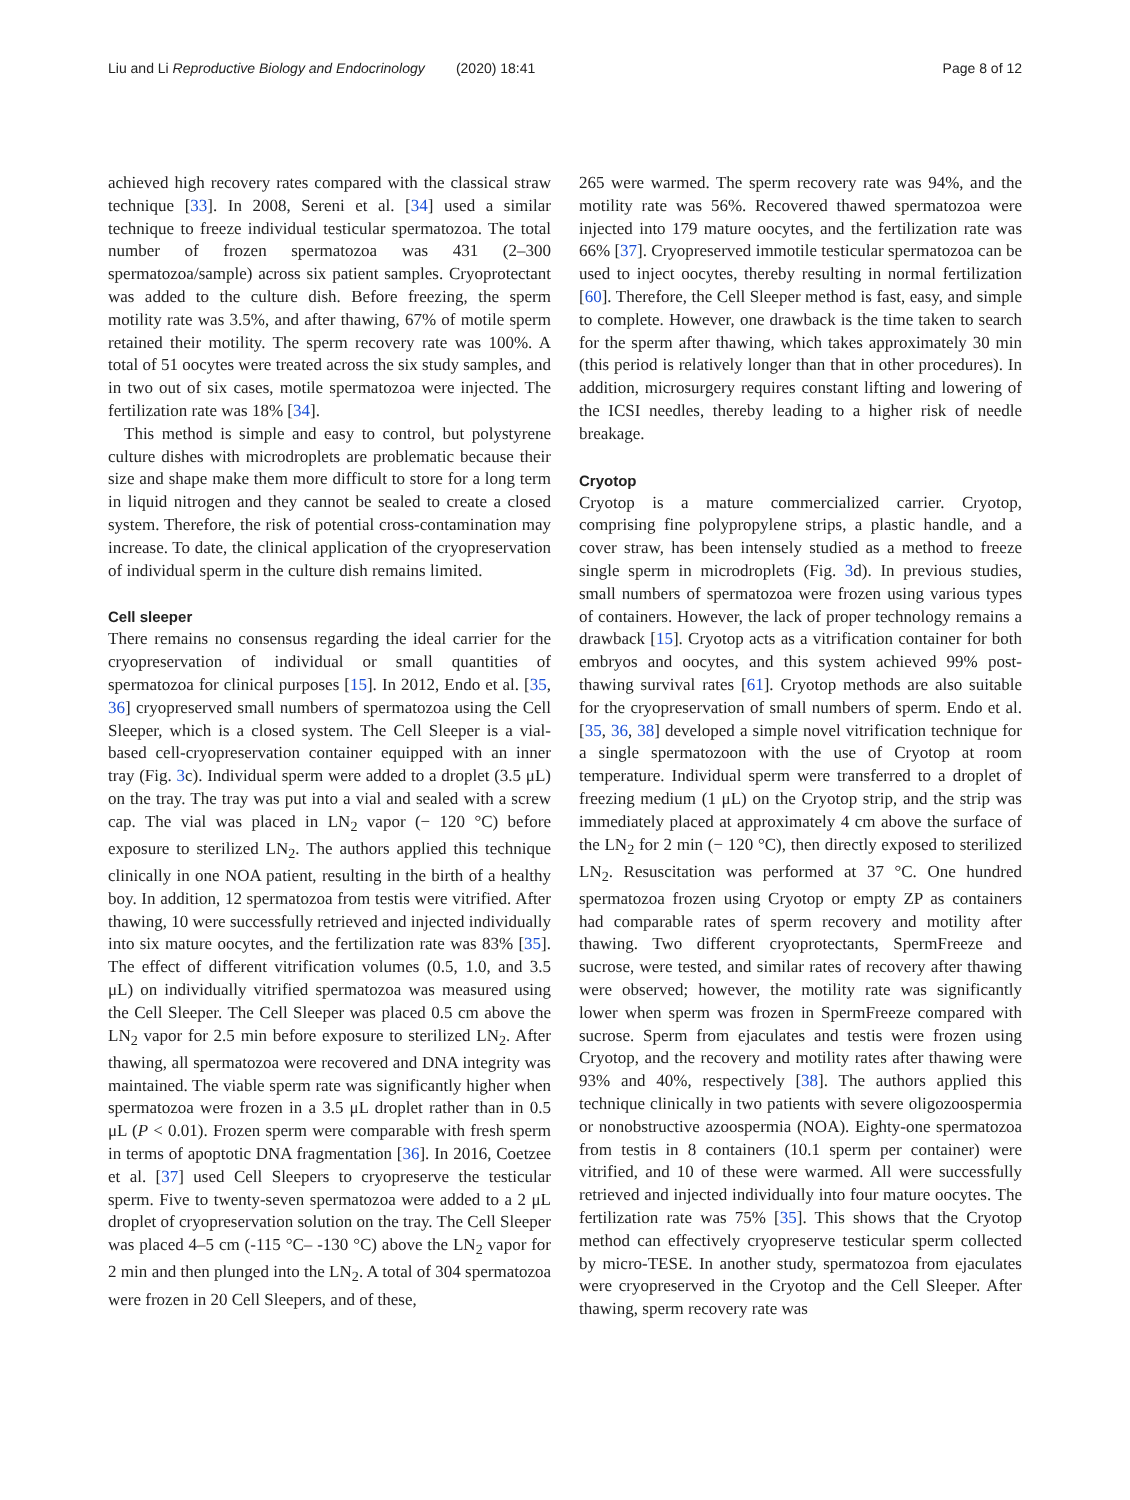Liu and Li Reproductive Biology and Endocrinology (2020) 18:41 Page 8 of 12
achieved high recovery rates compared with the classical straw technique [33]. In 2008, Sereni et al. [34] used a similar technique to freeze individual testicular spermatozoa. The total number of frozen spermatozoa was 431 (2–300 spermatozoa/sample) across six patient samples. Cryoprotectant was added to the culture dish. Before freezing, the sperm motility rate was 3.5%, and after thawing, 67% of motile sperm retained their motility. The sperm recovery rate was 100%. A total of 51 oocytes were treated across the six study samples, and in two out of six cases, motile spermatozoa were injected. The fertilization rate was 18% [34].
This method is simple and easy to control, but polystyrene culture dishes with microdroplets are problematic because their size and shape make them more difficult to store for a long term in liquid nitrogen and they cannot be sealed to create a closed system. Therefore, the risk of potential cross-contamination may increase. To date, the clinical application of the cryopreservation of individual sperm in the culture dish remains limited.
Cell sleeper
There remains no consensus regarding the ideal carrier for the cryopreservation of individual or small quantities of spermatozoa for clinical purposes [15]. In 2012, Endo et al. [35, 36] cryopreserved small numbers of spermatozoa using the Cell Sleeper, which is a closed system. The Cell Sleeper is a vial-based cell-cryopreservation container equipped with an inner tray (Fig. 3c). Individual sperm were added to a droplet (3.5 μL) on the tray. The tray was put into a vial and sealed with a screw cap. The vial was placed in LN<sub>2</sub> vapor (− 120 °C) before exposure to sterilized LN<sub>2</sub>. The authors applied this technique clinically in one NOA patient, resulting in the birth of a healthy boy. In addition, 12 spermatozoa from testis were vitrified. After thawing, 10 were successfully retrieved and injected individually into six mature oocytes, and the fertilization rate was 83% [35]. The effect of different vitrification volumes (0.5, 1.0, and 3.5 μL) on individually vitrified spermatozoa was measured using the Cell Sleeper. The Cell Sleeper was placed 0.5 cm above the LN<sub>2</sub> vapor for 2.5 min before exposure to sterilized LN<sub>2</sub>. After thawing, all spermatozoa were recovered and DNA integrity was maintained. The viable sperm rate was significantly higher when spermatozoa were frozen in a 3.5 μL droplet rather than in 0.5 μL (P < 0.01). Frozen sperm were comparable with fresh sperm in terms of apoptotic DNA fragmentation [36]. In 2016, Coetzee et al. [37] used Cell Sleepers to cryopreserve the testicular sperm. Five to twenty-seven spermatozoa were added to a 2 μL droplet of cryopreservation solution on the tray. The Cell Sleeper was placed 4–5 cm (-115 °C– -130 °C) above the LN<sub>2</sub> vapor for 2 min and then plunged into the LN<sub>2</sub>. A total of 304 spermatozoa were frozen in 20 Cell Sleepers, and of these,
265 were warmed. The sperm recovery rate was 94%, and the motility rate was 56%. Recovered thawed spermatozoa were injected into 179 mature oocytes, and the fertilization rate was 66% [37]. Cryopreserved immotile testicular spermatozoa can be used to inject oocytes, thereby resulting in normal fertilization [60]. Therefore, the Cell Sleeper method is fast, easy, and simple to complete. However, one drawback is the time taken to search for the sperm after thawing, which takes approximately 30 min (this period is relatively longer than that in other procedures). In addition, microsurgery requires constant lifting and lowering of the ICSI needles, thereby leading to a higher risk of needle breakage.
Cryotop
Cryotop is a mature commercialized carrier. Cryotop, comprising fine polypropylene strips, a plastic handle, and a cover straw, has been intensely studied as a method to freeze single sperm in microdroplets (Fig. 3d). In previous studies, small numbers of spermatozoa were frozen using various types of containers. However, the lack of proper technology remains a drawback [15]. Cryotop acts as a vitrification container for both embryos and oocytes, and this system achieved 99% post-thawing survival rates [61]. Cryotop methods are also suitable for the cryopreservation of small numbers of sperm. Endo et al. [35, 36, 38] developed a simple novel vitrification technique for a single spermatozoon with the use of Cryotop at room temperature. Individual sperm were transferred to a droplet of freezing medium (1 μL) on the Cryotop strip, and the strip was immediately placed at approximately 4 cm above the surface of the LN<sub>2</sub> for 2 min (− 120 °C), then directly exposed to sterilized LN<sub>2</sub>. Resuscitation was performed at 37 °C. One hundred spermatozoa frozen using Cryotop or empty ZP as containers had comparable rates of sperm recovery and motility after thawing. Two different cryoprotectants, SpermFreeze and sucrose, were tested, and similar rates of recovery after thawing were observed; however, the motility rate was significantly lower when sperm was frozen in SpermFreeze compared with sucrose. Sperm from ejaculates and testis were frozen using Cryotop, and the recovery and motility rates after thawing were 93% and 40%, respectively [38]. The authors applied this technique clinically in two patients with severe oligozoospermia or nonobstructive azoospermia (NOA). Eighty-one spermatozoa from testis in 8 containers (10.1 sperm per container) were vitrified, and 10 of these were warmed. All were successfully retrieved and injected individually into four mature oocytes. The fertilization rate was 75% [35]. This shows that the Cryotop method can effectively cryopreserve testicular sperm collected by micro-TESE. In another study, spermatozoa from ejaculates were cryopreserved in the Cryotop and the Cell Sleeper. After thawing, sperm recovery rate was